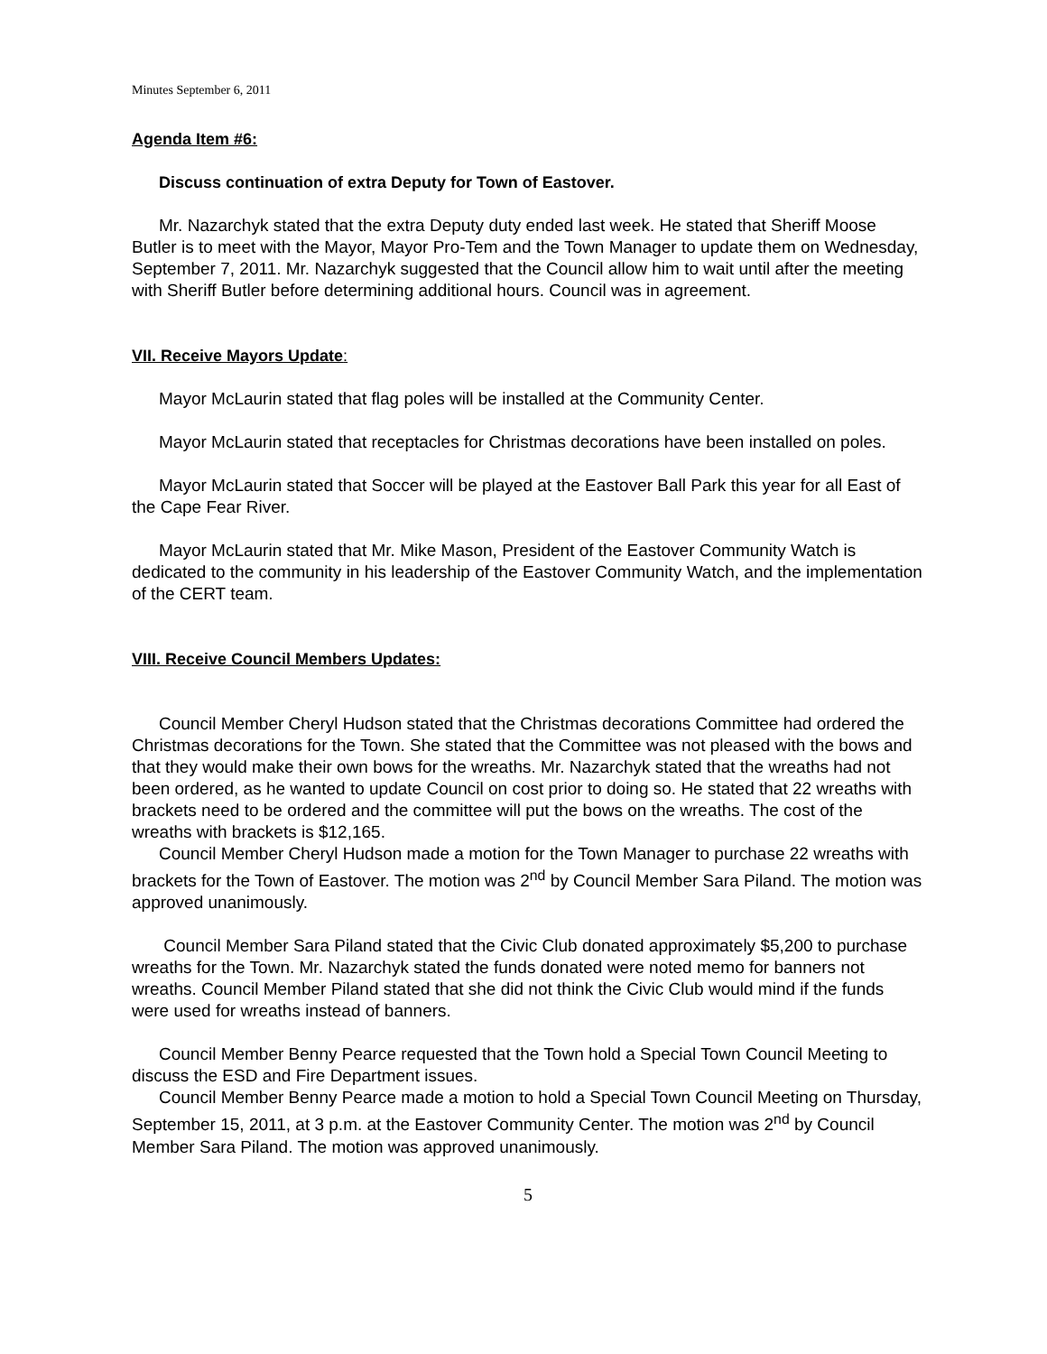Minutes September 6, 2011
Agenda Item #6:
Discuss continuation of extra Deputy for Town of Eastover.
Mr. Nazarchyk stated that the extra Deputy duty ended last week. He stated that Sheriff Moose Butler is to meet with the Mayor, Mayor Pro-Tem and the Town Manager to update them on Wednesday, September 7, 2011. Mr. Nazarchyk suggested that the Council allow him to wait until after the meeting with Sheriff Butler before determining additional hours. Council was in agreement.
VII. Receive Mayors Update:
Mayor McLaurin stated that flag poles will be installed at the Community Center.
Mayor McLaurin stated that receptacles for Christmas decorations have been installed on poles.
Mayor McLaurin stated that Soccer will be played at the Eastover Ball Park this year for all East of the Cape Fear River.
Mayor McLaurin stated that Mr. Mike Mason, President of the Eastover Community Watch is dedicated to the community in his leadership of the Eastover Community Watch, and the implementation of the CERT team.
VIII. Receive Council Members Updates:
Council Member Cheryl Hudson stated that the Christmas decorations Committee had ordered the Christmas decorations for the Town. She stated that the Committee was not pleased with the bows and that they would make their own bows for the wreaths. Mr. Nazarchyk stated that the wreaths had not been ordered, as he wanted to update Council on cost prior to doing so. He stated that 22 wreaths with brackets need to be ordered and the committee will put the bows on the wreaths. The cost of the wreaths with brackets is $12,165.
Council Member Cheryl Hudson made a motion for the Town Manager to purchase 22 wreaths with brackets for the Town of Eastover. The motion was 2<sup>nd</sup> by Council Member Sara Piland. The motion was approved unanimously.
Council Member Sara Piland stated that the Civic Club donated approximately $5,200 to purchase wreaths for the Town. Mr. Nazarchyk stated the funds donated were noted memo for banners not wreaths. Council Member Piland stated that she did not think the Civic Club would mind if the funds were used for wreaths instead of banners.
Council Member Benny Pearce requested that the Town hold a Special Town Council Meeting to discuss the ESD and Fire Department issues.
Council Member Benny Pearce made a motion to hold a Special Town Council Meeting on Thursday, September 15, 2011, at 3 p.m. at the Eastover Community Center. The motion was 2<sup>nd</sup> by Council Member Sara Piland. The motion was approved unanimously.
5